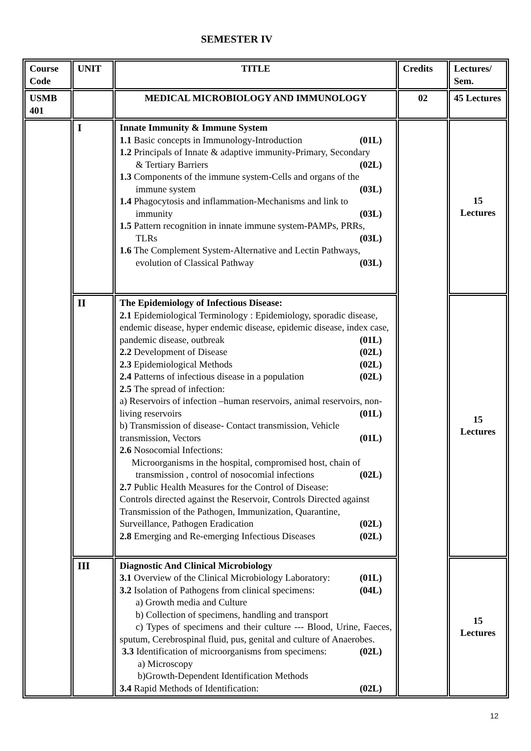SEMESTER IV
| Course Code | UNIT | TITLE | Credits | Lectures/ Sem. |
| --- | --- | --- | --- | --- |
| USMB 401 | | MEDICAL MICROBIOLOGY AND IMMUNOLOGY | 02 | 45 Lectures |
| | I | Innate Immunity & Immune System 1.1 Basic concepts in Immunology-Introduction (01L) 1.2 Principals of Innate & adaptive immunity-Primary, Secondary & Tertiary Barriers (02L) 1.3 Components of the immune system-Cells and organs of the immune system (03L) 1.4 Phagocytosis and inflammation-Mechanisms and link to immunity (03L) 1.5 Pattern recognition in innate immune system-PAMPs, PRRs, TLRs (03L) 1.6 The Complement System-Alternative and Lectin Pathways, evolution of Classical Pathway (03L) | | 15 Lectures |
| | II | The Epidemiology of Infectious Disease: 2.1 Epidemiological Terminology : Epidemiology, sporadic disease, endemic disease, hyper endemic disease, epidemic disease, index case, pandemic disease, outbreak (01L) 2.2 Development of Disease (02L) 2.3 Epidemiological Methods (02L) 2.4 Patterns of infectious disease in a population (02L) 2.5 The spread of infection: a) Reservoirs of infection –human reservoirs, animal reservoirs, non-living reservoirs (01L) b) Transmission of disease- Contact transmission, Vehicle transmission, Vectors (01L) 2.6 Nosocomial Infections: Microorganisms in the hospital, compromised host, chain of transmission , control of nosocomial infections (02L) 2.7 Public Health Measures for the Control of Disease: Controls directed against the Reservoir, Controls Directed against Transmission of the Pathogen, Immunization, Quarantine, Surveillance, Pathogen Eradication (02L) 2.8 Emerging and Re-emerging Infectious Diseases (02L) | | 15 Lectures |
| | III | Diagnostic And Clinical Microbiology 3.1 Overview of the Clinical Microbiology Laboratory: (01L) 3.2 Isolation of Pathogens from clinical specimens: (04L) a) Growth media and Culture b) Collection of specimens, handling and transport c) Types of specimens and their culture --- Blood, Urine, Faeces, sputum, Cerebrospinal fluid, pus, genital and culture of Anaerobes. 3.3 Identification of microorganisms from specimens: (02L) a) Microscopy b)Growth-Dependent Identification Methods 3.4 Rapid Methods of Identification: (02L) | | 15 Lectures |
12